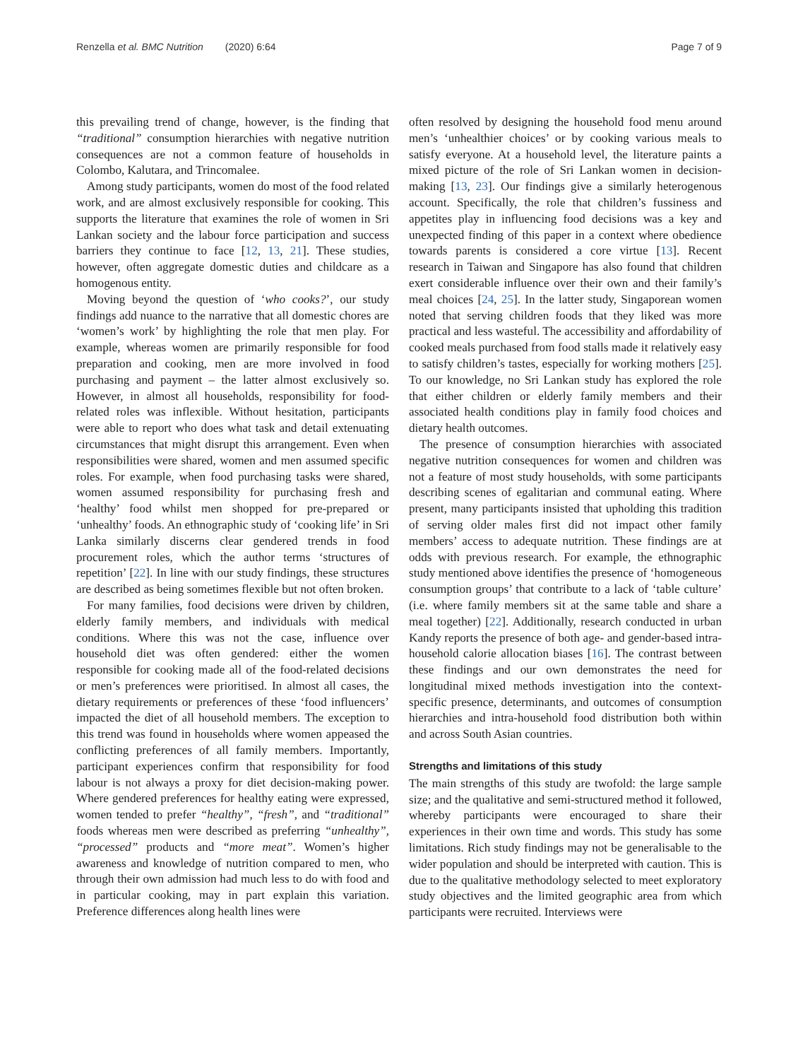Renzella et al. BMC Nutrition (2020) 6:64 Page 7 of 9
this prevailing trend of change, however, is the finding that “traditional” consumption hierarchies with negative nutrition consequences are not a common feature of households in Colombo, Kalutara, and Trincomalee.
Among study participants, women do most of the food related work, and are almost exclusively responsible for cooking. This supports the literature that examines the role of women in Sri Lankan society and the labour force participation and success barriers they continue to face [12, 13, 21]. These studies, however, often aggregate domestic duties and childcare as a homogenous entity.
Moving beyond the question of ‘who cooks?’, our study findings add nuance to the narrative that all domestic chores are ‘women’s work’ by highlighting the role that men play. For example, whereas women are primarily responsible for food preparation and cooking, men are more involved in food purchasing and payment – the latter almost exclusively so. However, in almost all households, responsibility for food-related roles was inflexible. Without hesitation, participants were able to report who does what task and detail extenuating circumstances that might disrupt this arrangement. Even when responsibilities were shared, women and men assumed specific roles. For example, when food purchasing tasks were shared, women assumed responsibility for purchasing fresh and ‘healthy’ food whilst men shopped for pre-prepared or ‘unhealthy’ foods. An ethnographic study of ‘cooking life’ in Sri Lanka similarly discerns clear gendered trends in food procurement roles, which the author terms ‘structures of repetition’ [22]. In line with our study findings, these structures are described as being sometimes flexible but not often broken.
For many families, food decisions were driven by children, elderly family members, and individuals with medical conditions. Where this was not the case, influence over household diet was often gendered: either the women responsible for cooking made all of the food-related decisions or men’s preferences were prioritised. In almost all cases, the dietary requirements or preferences of these ‘food influencers’ impacted the diet of all household members. The exception to this trend was found in households where women appeased the conflicting preferences of all family members. Importantly, participant experiences confirm that responsibility for food labour is not always a proxy for diet decision-making power. Where gendered preferences for healthy eating were expressed, women tended to prefer “healthy”, “fresh”, and “traditional” foods whereas men were described as preferring “unhealthy”, “processed” products and “more meat”. Women’s higher awareness and knowledge of nutrition compared to men, who through their own admission had much less to do with food and in particular cooking, may in part explain this variation. Preference differences along health lines were
often resolved by designing the household food menu around men’s ‘unhealthier choices’ or by cooking various meals to satisfy everyone. At a household level, the literature paints a mixed picture of the role of Sri Lankan women in decision-making [13, 23]. Our findings give a similarly heterogenous account. Specifically, the role that children’s fussiness and appetites play in influencing food decisions was a key and unexpected finding of this paper in a context where obedience towards parents is considered a core virtue [13]. Recent research in Taiwan and Singapore has also found that children exert considerable influence over their own and their family’s meal choices [24, 25]. In the latter study, Singaporean women noted that serving children foods that they liked was more practical and less wasteful. The accessibility and affordability of cooked meals purchased from food stalls made it relatively easy to satisfy children’s tastes, especially for working mothers [25]. To our knowledge, no Sri Lankan study has explored the role that either children or elderly family members and their associated health conditions play in family food choices and dietary health outcomes.
The presence of consumption hierarchies with associated negative nutrition consequences for women and children was not a feature of most study households, with some participants describing scenes of egalitarian and communal eating. Where present, many participants insisted that upholding this tradition of serving older males first did not impact other family members’ access to adequate nutrition. These findings are at odds with previous research. For example, the ethnographic study mentioned above identifies the presence of ‘homogeneous consumption groups’ that contribute to a lack of ‘table culture’ (i.e. where family members sit at the same table and share a meal together) [22]. Additionally, research conducted in urban Kandy reports the presence of both age- and gender-based intra-household calorie allocation biases [16]. The contrast between these findings and our own demonstrates the need for longitudinal mixed methods investigation into the context-specific presence, determinants, and outcomes of consumption hierarchies and intra-household food distribution both within and across South Asian countries.
Strengths and limitations of this study
The main strengths of this study are twofold: the large sample size; and the qualitative and semi-structured method it followed, whereby participants were encouraged to share their experiences in their own time and words. This study has some limitations. Rich study findings may not be generalisable to the wider population and should be interpreted with caution. This is due to the qualitative methodology selected to meet exploratory study objectives and the limited geographic area from which participants were recruited. Interviews were